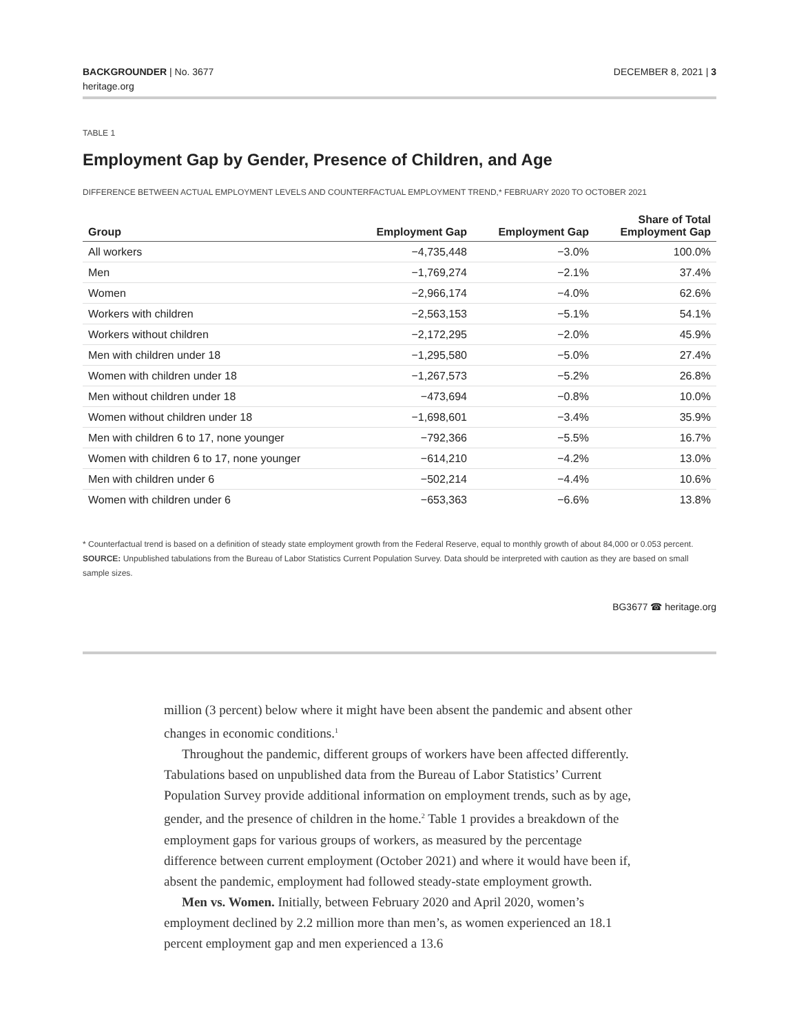BACKGROUNDER | No. 3677
heritage.org
DECEMBER 8, 2021 | 3
TABLE 1
Employment Gap by Gender, Presence of Children, and Age
DIFFERENCE BETWEEN ACTUAL EMPLOYMENT LEVELS AND COUNTERFACTUAL EMPLOYMENT TREND,* FEBRUARY 2020 TO OCTOBER 2021
| Group | Employment Gap | Employment Gap | Share of Total Employment Gap |
| --- | --- | --- | --- |
| All workers | −4,735,448 | −3.0% | 100.0% |
| Men | −1,769,274 | −2.1% | 37.4% |
| Women | −2,966,174 | −4.0% | 62.6% |
| Workers with children | −2,563,153 | −5.1% | 54.1% |
| Workers without children | −2,172,295 | −2.0% | 45.9% |
| Men with children under 18 | −1,295,580 | −5.0% | 27.4% |
| Women with children under 18 | −1,267,573 | −5.2% | 26.8% |
| Men without children under 18 | −473,694 | −0.8% | 10.0% |
| Women without children under 18 | −1,698,601 | −3.4% | 35.9% |
| Men with children 6 to 17, none younger | −792,366 | −5.5% | 16.7% |
| Women with children 6 to 17, none younger | −614,210 | −4.2% | 13.0% |
| Men with children under 6 | −502,214 | −4.4% | 10.6% |
| Women with children under 6 | −653,363 | −6.6% | 13.8% |
* Counterfactual trend is based on a definition of steady state employment growth from the Federal Reserve, equal to monthly growth of about 84,000 or 0.053 percent.
SOURCE: Unpublished tabulations from the Bureau of Labor Statistics Current Population Survey. Data should be interpreted with caution as they are based on small sample sizes.
BG3677 ☎ heritage.org
million (3 percent) below where it might have been absent the pandemic and absent other changes in economic conditions.<sup>1</sup>
Throughout the pandemic, different groups of workers have been affected differently. Tabulations based on unpublished data from the Bureau of Labor Statistics’ Current Population Survey provide additional information on employment trends, such as by age, gender, and the presence of children in the home.<sup>2</sup> Table 1 provides a breakdown of the employment gaps for various groups of workers, as measured by the percentage difference between current employment (October 2021) and where it would have been if, absent the pandemic, employment had followed steady-state employment growth.
Men vs. Women. Initially, between February 2020 and April 2020, women’s employment declined by 2.2 million more than men’s, as women experienced an 18.1 percent employment gap and men experienced a 13.6